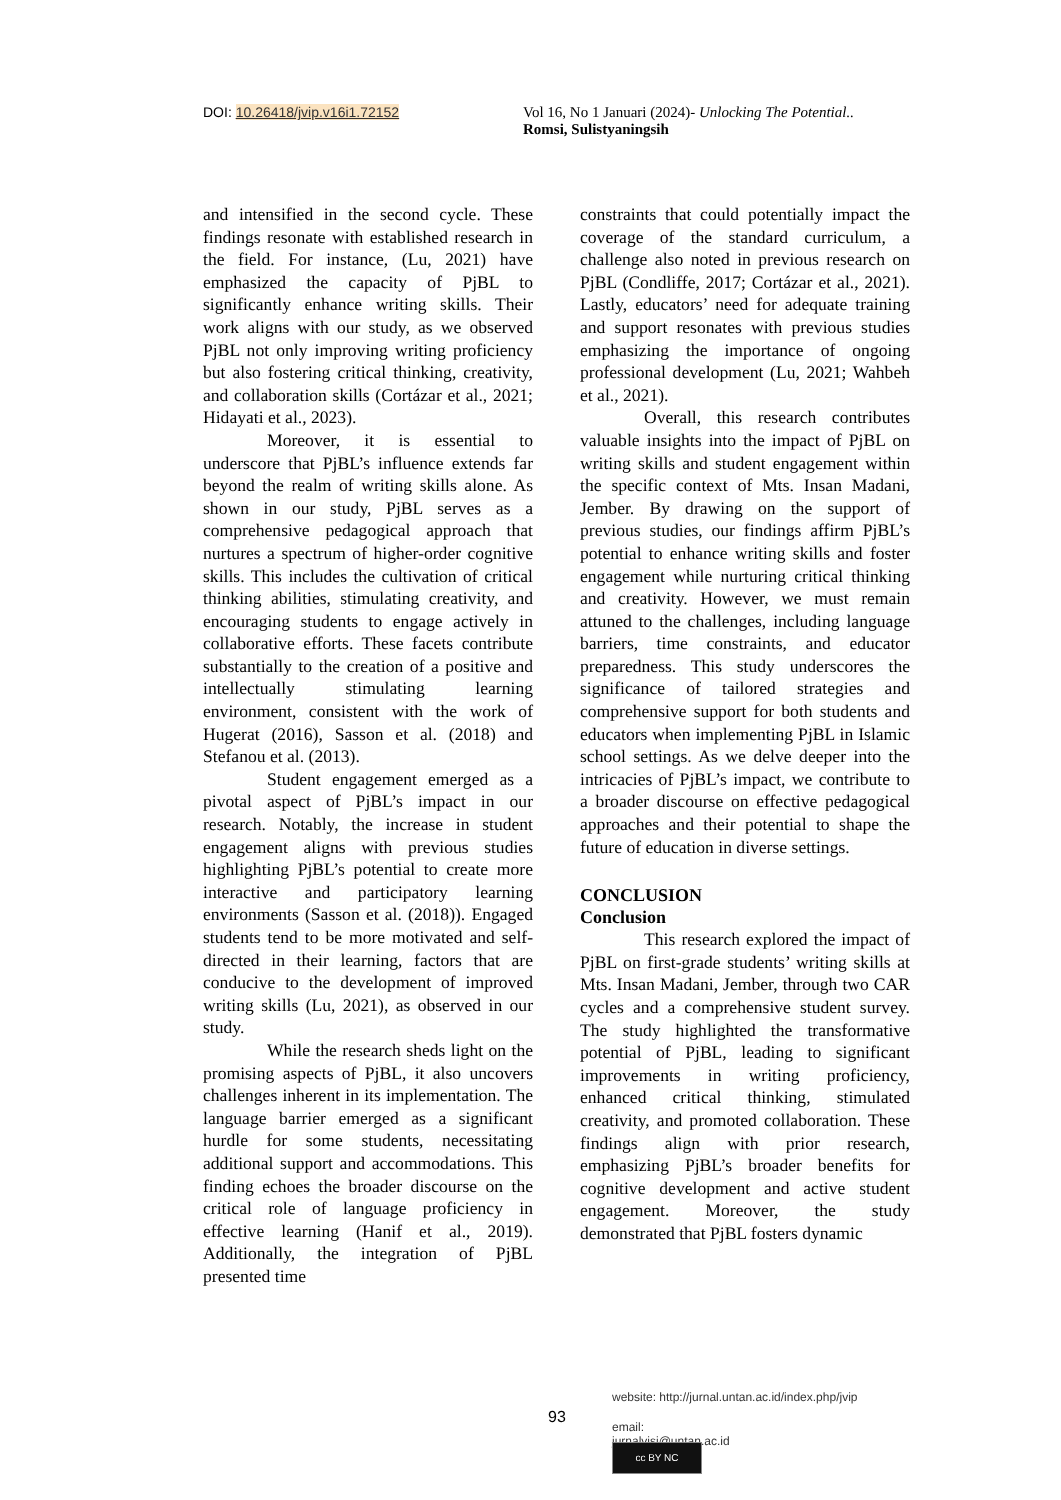DOI: 10.26418/jvip.v16i1.72152 Vol 16, No 1 Januari (2024)- Unlocking The Potential..
Romsi, Sulistyaningsih
and intensified in the second cycle. These findings resonate with established research in the field. For instance, (Lu, 2021) have emphasized the capacity of PjBL to significantly enhance writing skills. Their work aligns with our study, as we observed PjBL not only improving writing proficiency but also fostering critical thinking, creativity, and collaboration skills (Cortázar et al., 2021; Hidayati et al., 2023).
Moreover, it is essential to underscore that PjBL’s influence extends far beyond the realm of writing skills alone. As shown in our study, PjBL serves as a comprehensive pedagogical approach that nurtures a spectrum of higher-order cognitive skills. This includes the cultivation of critical thinking abilities, stimulating creativity, and encouraging students to engage actively in collaborative efforts. These facets contribute substantially to the creation of a positive and intellectually stimulating learning environment, consistent with the work of Hugerat (2016), Sasson et al. (2018) and Stefanou et al. (2013).
Student engagement emerged as a pivotal aspect of PjBL’s impact in our research. Notably, the increase in student engagement aligns with previous studies highlighting PjBL’s potential to create more interactive and participatory learning environments (Sasson et al. (2018)). Engaged students tend to be more motivated and self-directed in their learning, factors that are conducive to the development of improved writing skills (Lu, 2021), as observed in our study.
While the research sheds light on the promising aspects of PjBL, it also uncovers challenges inherent in its implementation. The language barrier emerged as a significant hurdle for some students, necessitating additional support and accommodations. This finding echoes the broader discourse on the critical role of language proficiency in effective learning (Hanif et al., 2019). Additionally, the integration of PjBL presented time
constraints that could potentially impact the coverage of the standard curriculum, a challenge also noted in previous research on PjBL (Condliffe, 2017; Cortázar et al., 2021). Lastly, educators’ need for adequate training and support resonates with previous studies emphasizing the importance of ongoing professional development (Lu, 2021; Wahbeh et al., 2021).
Overall, this research contributes valuable insights into the impact of PjBL on writing skills and student engagement within the specific context of Mts. Insan Madani, Jember. By drawing on the support of previous studies, our findings affirm PjBL’s potential to enhance writing skills and foster engagement while nurturing critical thinking and creativity. However, we must remain attuned to the challenges, including language barriers, time constraints, and educator preparedness. This study underscores the significance of tailored strategies and comprehensive support for both students and educators when implementing PjBL in Islamic school settings. As we delve deeper into the intricacies of PjBL’s impact, we contribute to a broader discourse on effective pedagogical approaches and their potential to shape the future of education in diverse settings.
CONCLUSION
Conclusion
This research explored the impact of PjBL on first-grade students’ writing skills at Mts. Insan Madani, Jember, through two CAR cycles and a comprehensive student survey. The study highlighted the transformative potential of PjBL, leading to significant improvements in writing proficiency, enhanced critical thinking, stimulated creativity, and promoted collaboration. These findings align with prior research, emphasizing PjBL’s broader benefits for cognitive development and active student engagement. Moreover, the study demonstrated that PjBL fosters dynamic
93
website: http://jurnal.untan.ac.id/index.php/jvip
email: jurnalvisi@untan.ac.id
cc BY NC